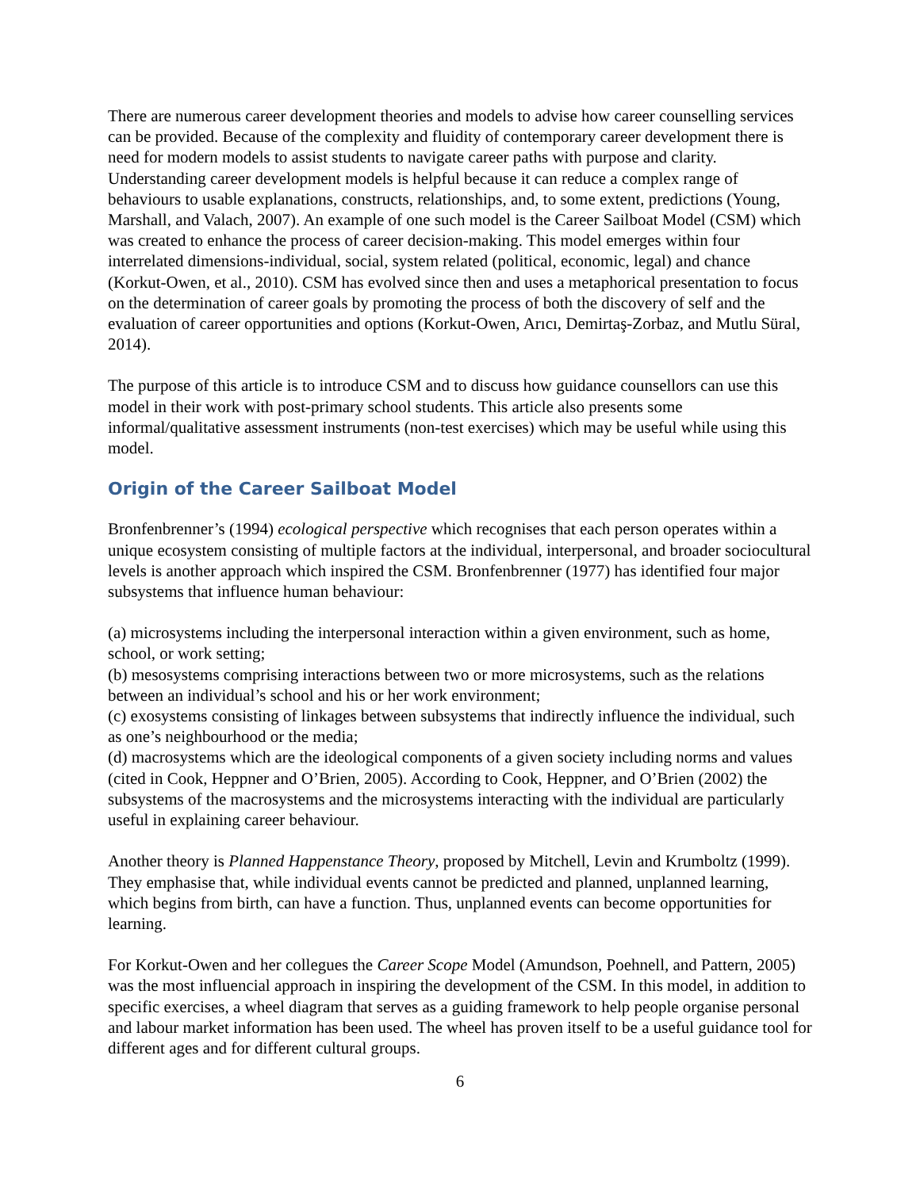There are numerous career development theories and models to advise how career counselling services can be provided. Because of the complexity and fluidity of contemporary career development there is need for modern models to assist students to navigate career paths with purpose and clarity. Understanding career development models is helpful because it can reduce a complex range of behaviours to usable explanations, constructs, relationships, and, to some extent, predictions (Young, Marshall, and Valach, 2007). An example of one such model is the Career Sailboat Model (CSM) which was created to enhance the process of career decision-making. This model emerges within four interrelated dimensions-individual, social, system related (political, economic, legal) and chance (Korkut-Owen, et al., 2010). CSM has evolved since then and uses a metaphorical presentation to focus on the determination of career goals by promoting the process of both the discovery of self and the evaluation of career opportunities and options (Korkut-Owen, Arıcı, Demirtaş-Zorbaz, and Mutlu Süral, 2014).
The purpose of this article is to introduce CSM and to discuss how guidance counsellors can use this model in their work with post-primary school students. This article also presents some informal/qualitative assessment instruments (non-test exercises) which may be useful while using this model.
Origin of the Career Sailboat Model
Bronfenbrenner’s (1994) ecological perspective which recognises that each person operates within a unique ecosystem consisting of multiple factors at the individual, interpersonal, and broader sociocultural levels is another approach which inspired the CSM. Bronfenbrenner (1977) has identified four major subsystems that influence human behaviour:
(a) microsystems including the interpersonal interaction within a given environment, such as home, school, or work setting;
(b) mesosystems comprising interactions between two or more microsystems, such as the relations between an individual’s school and his or her work environment;
(c) exosystems consisting of linkages between subsystems that indirectly influence the individual, such as one’s neighbourhood or the media;
(d) macrosystems which are the ideological components of a given society including norms and values (cited in Cook, Heppner and O’Brien, 2005). According to Cook, Heppner, and O’Brien (2002) the subsystems of the macrosystems and the microsystems interacting with the individual are particularly useful in explaining career behaviour.
Another theory is Planned Happenstance Theory, proposed by Mitchell, Levin and Krumboltz (1999). They emphasise that, while individual events cannot be predicted and planned, unplanned learning, which begins from birth, can have a function. Thus, unplanned events can become opportunities for learning.
For Korkut-Owen and her collegues the Career Scope Model (Amundson, Poehnell, and Pattern, 2005) was the most influencial approach in inspiring the development of the CSM. In this model, in addition to specific exercises, a wheel diagram that serves as a guiding framework to help people organise personal and labour market information has been used. The wheel has proven itself to be a useful guidance tool for different ages and for different cultural groups.
6